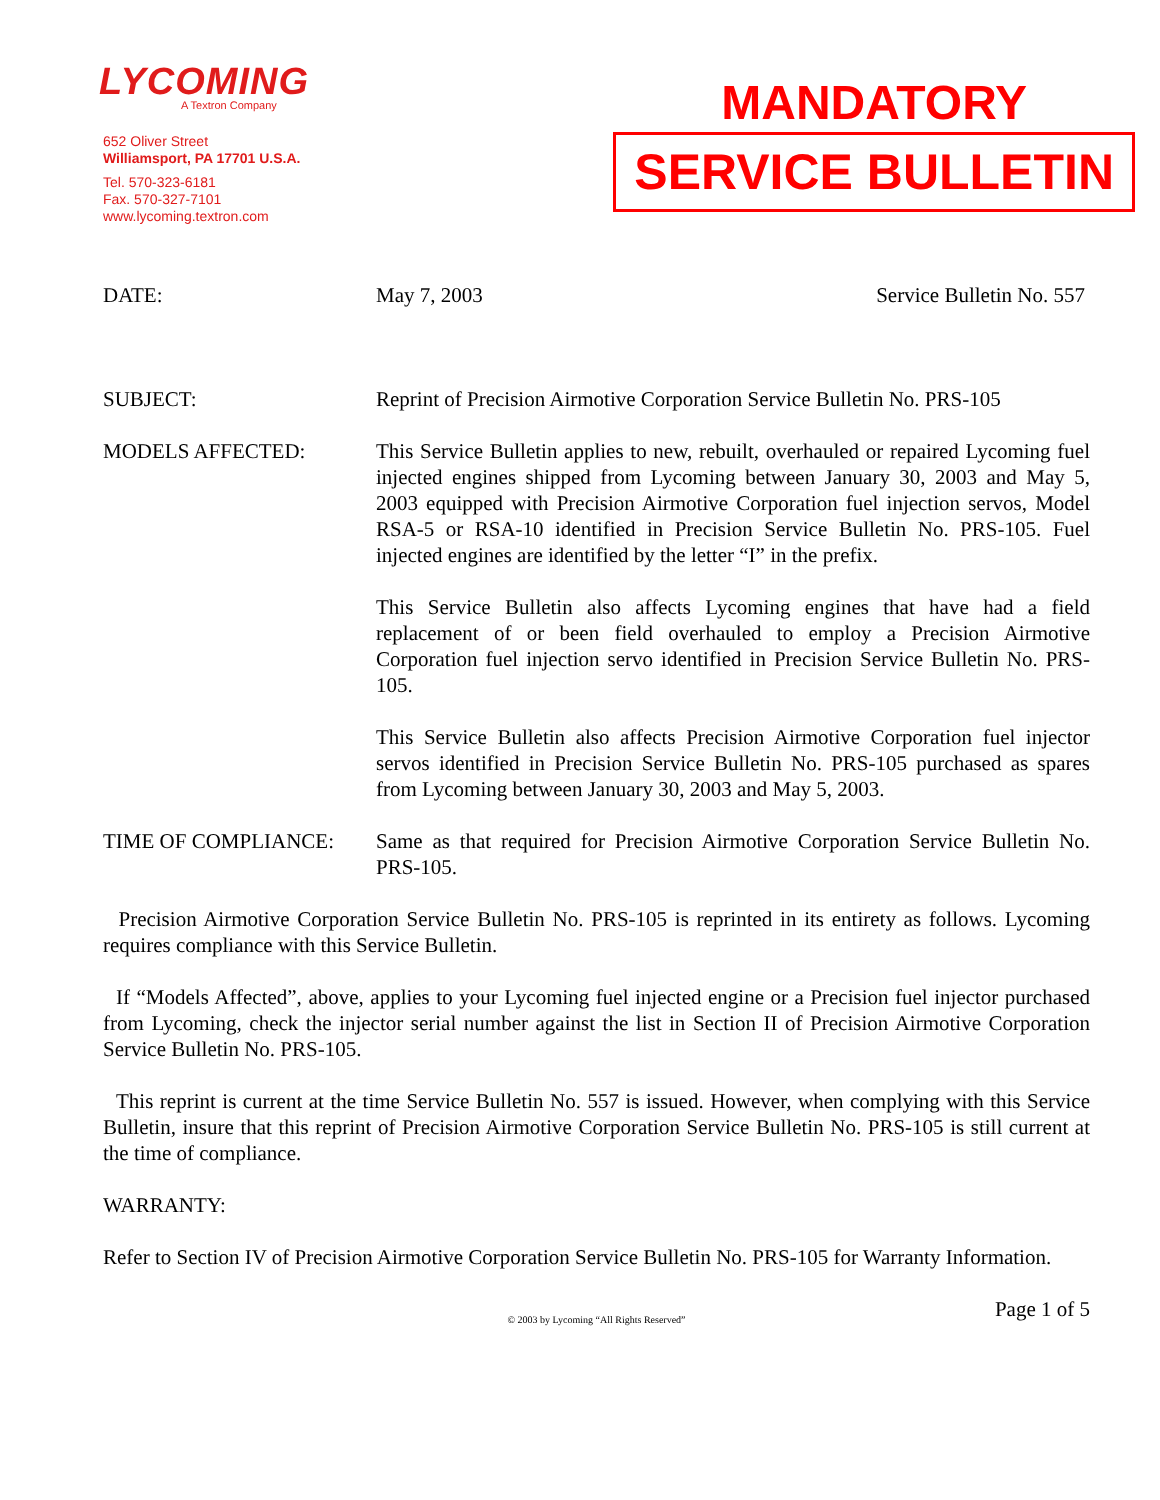LYCOMING
A Textron Company
652 Oliver Street
Williamsport, PA 17701 U.S.A.
Tel. 570-323-6181
Fax. 570-327-7101
www.lycoming.textron.com
MANDATORY
SERVICE BULLETIN
DATE: May 7, 2003 Service Bulletin No. 557
SUBJECT: Reprint of Precision Airmotive Corporation Service Bulletin No. PRS-105
MODELS AFFECTED: This Service Bulletin applies to new, rebuilt, overhauled or repaired Lycoming fuel injected engines shipped from Lycoming between January 30, 2003 and May 5, 2003 equipped with Precision Airmotive Corporation fuel injection servos, Model RSA-5 or RSA-10 identified in Precision Service Bulletin No. PRS-105. Fuel injected engines are identified by the letter “I” in the prefix.
This Service Bulletin also affects Lycoming engines that have had a field replacement of or been field overhauled to employ a Precision Airmotive Corporation fuel injection servo identified in Precision Service Bulletin No. PRS-105.
This Service Bulletin also affects Precision Airmotive Corporation fuel injector servos identified in Precision Service Bulletin No. PRS-105 purchased as spares from Lycoming between January 30, 2003 and May 5, 2003.
TIME OF COMPLIANCE: Same as that required for Precision Airmotive Corporation Service Bulletin No. PRS-105.
Precision Airmotive Corporation Service Bulletin No. PRS-105 is reprinted in its entirety as follows. Lycoming requires compliance with this Service Bulletin.
If “Models Affected”, above, applies to your Lycoming fuel injected engine or a Precision fuel injector purchased from Lycoming, check the injector serial number against the list in Section II of Precision Airmotive Corporation Service Bulletin No. PRS-105.
This reprint is current at the time Service Bulletin No. 557 is issued. However, when complying with this Service Bulletin, insure that this reprint of Precision Airmotive Corporation Service Bulletin No. PRS-105 is still current at the time of compliance.
WARRANTY:
Refer to Section IV of Precision Airmotive Corporation Service Bulletin No. PRS-105 for Warranty Information.
Page 1 of 5
© 2003 by Lycoming “All Rights Reserved”